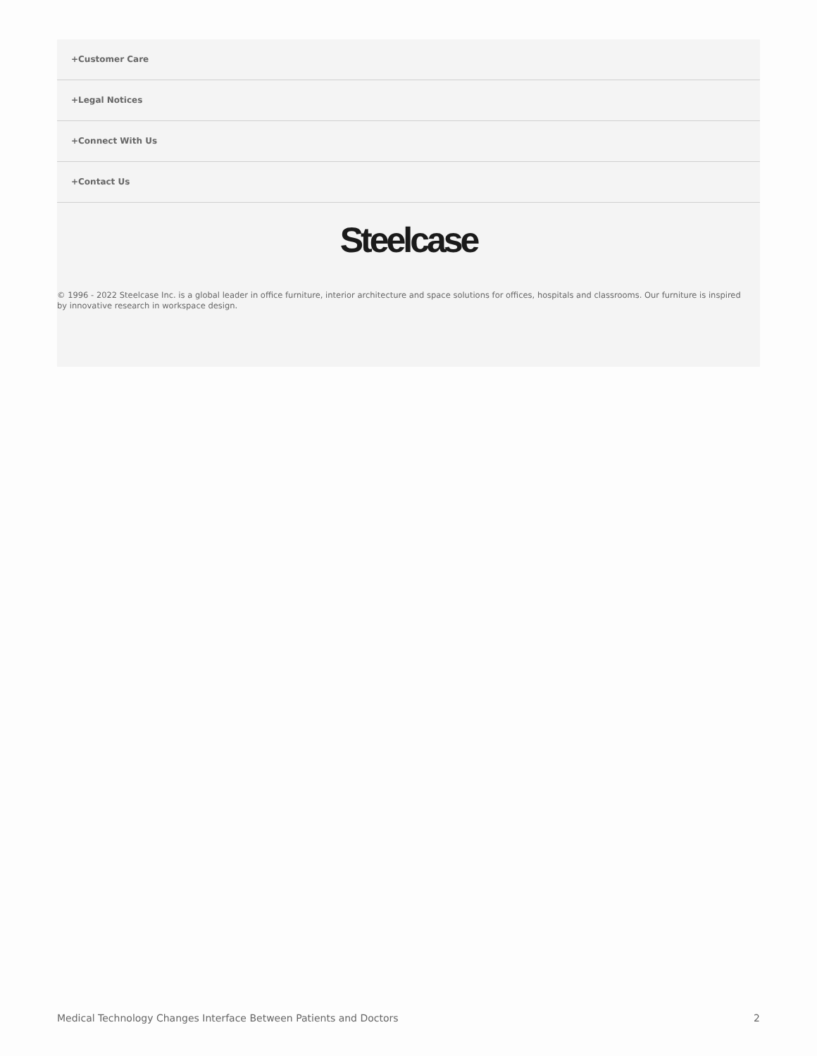+Customer Care
+Legal Notices
+Connect With Us
+Contact Us
Steelcase
© 1996 - 2022 Steelcase Inc. is a global leader in office furniture, interior architecture and space solutions for offices, hospitals and classrooms. Our furniture is inspired by innovative research in workspace design.
Medical Technology Changes Interface Between Patients and Doctors 2